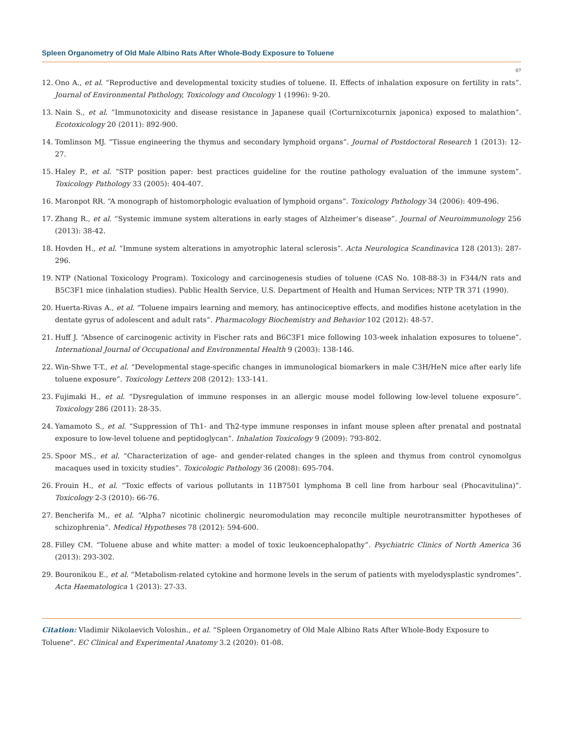Spleen Organometry of Old Male Albino Rats After Whole-Body Exposure to Toluene
07
12. Ono A., et al. “Reproductive and developmental toxicity studies of toluene. II. Effects of inhalation exposure on fertility in rats”. Journal of Environmental Pathology, Toxicology and Oncology 1 (1996): 9-20.
13. Nain S., et al. “Immunotoxicity and disease resistance in Japanese quail (Corturnixcoturnix japonica) exposed to malathion”. Ecotoxicology 20 (2011): 892-900.
14. Tomlinson MJ. “Tissue engineering the thymus and secondary lymphoid organs”. Journal of Postdoctoral Research 1 (2013): 12-27.
15. Haley P., et al. “STP position paper: best practices guideline for the routine pathology evaluation of the immune system”. Toxicology Pathology 33 (2005): 404-407.
16. Maronpot RR. “A monograph of histomorphologic evaluation of lymphoid organs”. Toxicology Pathology 34 (2006): 409-496.
17. Zhang R., et al. “Systemic immune system alterations in early stages of Alzheimer’s disease”. Journal of Neuroimmunology 256 (2013): 38-42.
18. Hovden H., et al. “Immune system alterations in amyotrophic lateral sclerosis”. Acta Neurologica Scandinavica 128 (2013): 287-296.
19. NTP (National Toxicology Program). Toxicology and carcinogenesis studies of toluene (CAS No. 108-88-3) in F344/N rats and B5C3F1 mice (inhalation studies). Public Health Service, U.S. Department of Health and Human Services; NTP TR 371 (1990).
20. Huerta-Rivas A., et al. “Toluene impairs learning and memory, has antinociceptive effects, and modifies histone acetylation in the dentate gyrus of adolescent and adult rats”. Pharmacology Biochemistry and Behavior 102 (2012): 48-57.
21. Huff J. “Absence of carcinogenic activity in Fischer rats and B6C3F1 mice following 103-week inhalation exposures to toluene”. International Journal of Occupational and Environmental Health 9 (2003): 138-146.
22. Win-Shwe T-T., et al. “Developmental stage-specific changes in immunological biomarkers in male C3H/HeN mice after early life toluene exposure”. Toxicology Letters 208 (2012): 133-141.
23. Fujimaki H., et al. “Dysregulation of immune responses in an allergic mouse model following low-level toluene exposure”. Toxicology 286 (2011): 28-35.
24. Yamamoto S., et al. “Suppression of Th1- and Th2-type immune responses in infant mouse spleen after prenatal and postnatal exposure to low-level toluene and peptidoglycan”. Inhalation Toxicology 9 (2009): 793-802.
25. Spoor MS., et al. “Characterization of age- and gender-related changes in the spleen and thymus from control cynomolgus macaques used in toxicity studies”. Toxicologic Pathology 36 (2008): 695-704.
26. Frouin H., et al. “Toxic effects of various pollutants in 11B7501 lymphoma B cell line from harbour seal (Phocavitulina)”. Toxicology 2-3 (2010): 66-76.
27. Bencherifa M., et al. “Alpha7 nicotinic cholinergic neuromodulation may reconcile multiple neurotransmitter hypotheses of schizophrenia”. Medical Hypotheses 78 (2012): 594-600.
28. Filley CM. “Toluene abuse and white matter: a model of toxic leukoencephalopathy”. Psychiatric Clinics of North America 36 (2013): 293-302.
29. Bouronikou E., et al. “Metabolism-related cytokine and hormone levels in the serum of patients with myelodysplastic syndromes”. Acta Haematologica 1 (2013): 27-33.
Citation: Vladimir Nikolaevich Voloshin., et al. “Spleen Organometry of Old Male Albino Rats After Whole-Body Exposure to Toluene". EC Clinical and Experimental Anatomy 3.2 (2020): 01-08.